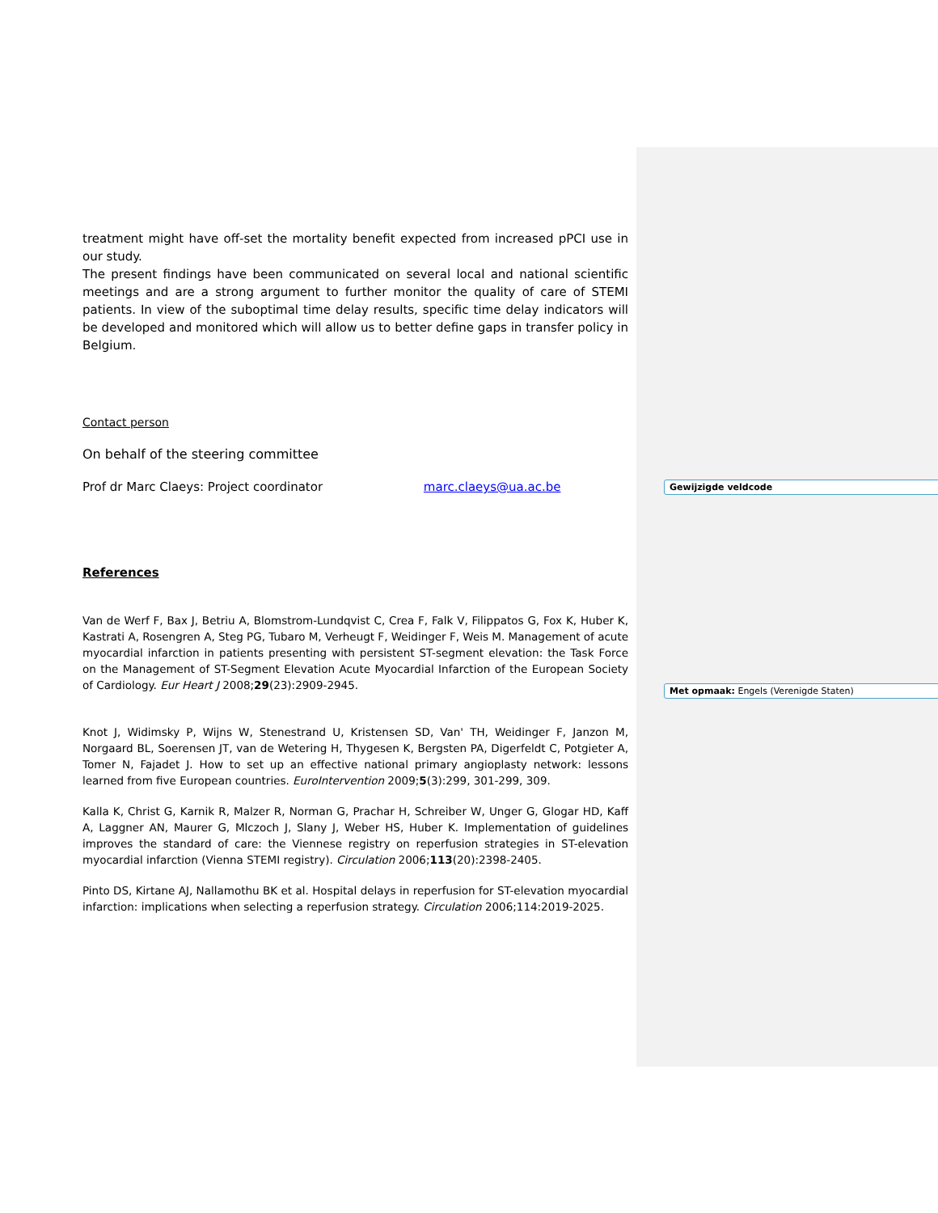treatment might have off-set the mortality benefit expected from increased pPCI use in our study.
The present findings have been communicated on several local and national scientific meetings and are a strong argument to further monitor the quality of care of STEMI patients. In view of the suboptimal time delay results, specific time delay indicators will be developed and monitored which will allow us to better define gaps in transfer policy in Belgium.
Contact person
On behalf of the steering committee
Prof dr Marc Claeys: Project coordinator marc.claeys@ua.ac.be
References
Van de Werf F, Bax J, Betriu A, Blomstrom-Lundqvist C, Crea F, Falk V, Filippatos G, Fox K, Huber K, Kastrati A, Rosengren A, Steg PG, Tubaro M, Verheugt F, Weidinger F, Weis M. Management of acute myocardial infarction in patients presenting with persistent ST-segment elevation: the Task Force on the Management of ST-Segment Elevation Acute Myocardial Infarction of the European Society of Cardiology. Eur Heart J 2008;29(23):2909-2945.
Knot J, Widimsky P, Wijns W, Stenestrand U, Kristensen SD, Van' TH, Weidinger F, Janzon M, Norgaard BL, Soerensen JT, van de Wetering H, Thygesen K, Bergsten PA, Digerfeldt C, Potgieter A, Tomer N, Fajadet J. How to set up an effective national primary angioplasty network: lessons learned from five European countries. EuroIntervention 2009;5(3):299, 301-299, 309.
Kalla K, Christ G, Karnik R, Malzer R, Norman G, Prachar H, Schreiber W, Unger G, Glogar HD, Kaff A, Laggner AN, Maurer G, Mlczoch J, Slany J, Weber HS, Huber K. Implementation of guidelines improves the standard of care: the Viennese registry on reperfusion strategies in ST-elevation myocardial infarction (Vienna STEMI registry). Circulation 2006;113(20):2398-2405.
Pinto DS, Kirtane AJ, Nallamothu BK et al. Hospital delays in reperfusion for ST-elevation myocardial infarction: implications when selecting a reperfusion strategy. Circulation 2006;114:2019-2025.
Gewijzigde veldcode
Met opmaak: Engels (Verenigde Staten)